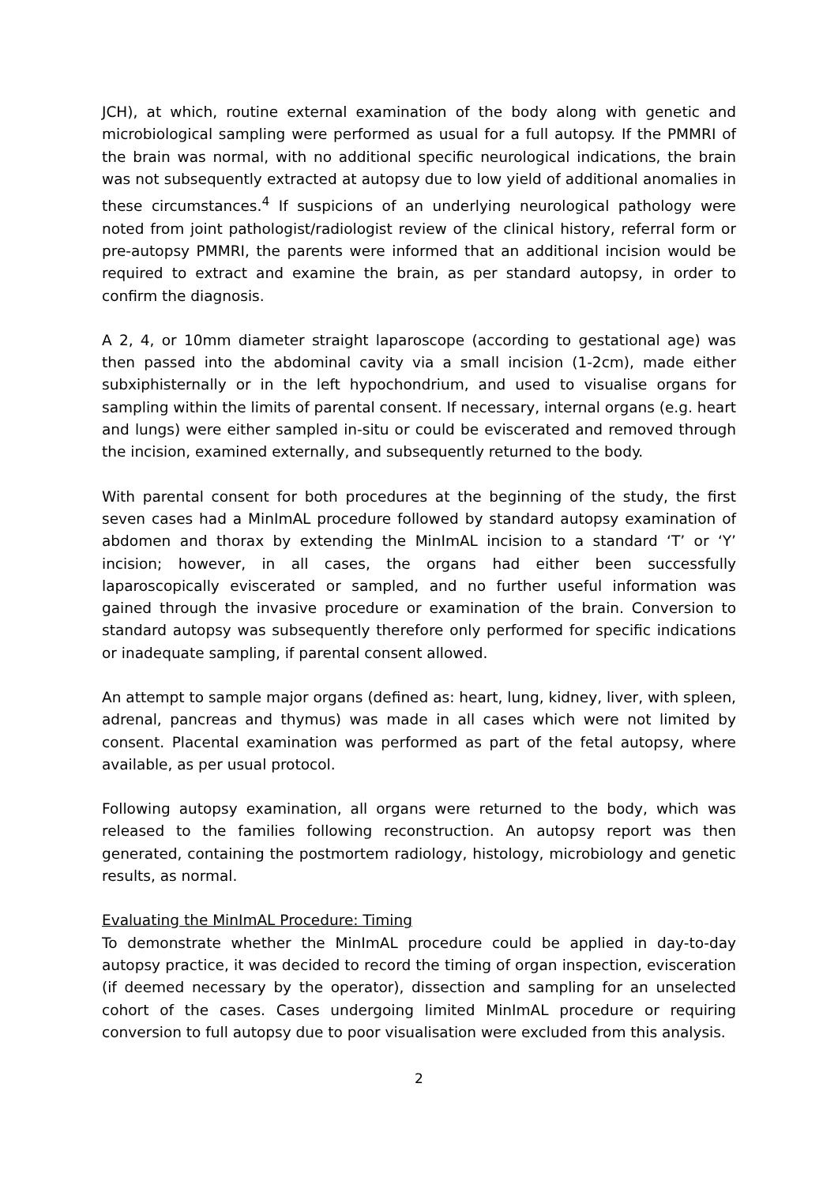JCH), at which, routine external examination of the body along with genetic and microbiological sampling were performed as usual for a full autopsy. If the PMMRI of the brain was normal, with no additional specific neurological indications, the brain was not subsequently extracted at autopsy due to low yield of additional anomalies in these circumstances.<sup>4</sup> If suspicions of an underlying neurological pathology were noted from joint pathologist/radiologist review of the clinical history, referral form or pre-autopsy PMMRI, the parents were informed that an additional incision would be required to extract and examine the brain, as per standard autopsy, in order to confirm the diagnosis.
A 2, 4, or 10mm diameter straight laparoscope (according to gestational age) was then passed into the abdominal cavity via a small incision (1-2cm), made either subxiphisternally or in the left hypochondrium, and used to visualise organs for sampling within the limits of parental consent. If necessary, internal organs (e.g. heart and lungs) were either sampled in-situ or could be eviscerated and removed through the incision, examined externally, and subsequently returned to the body.
With parental consent for both procedures at the beginning of the study, the first seven cases had a MinImAL procedure followed by standard autopsy examination of abdomen and thorax by extending the MinImAL incision to a standard ‘T’ or ‘Y’ incision; however, in all cases, the organs had either been successfully laparoscopically eviscerated or sampled, and no further useful information was gained through the invasive procedure or examination of the brain. Conversion to standard autopsy was subsequently therefore only performed for specific indications or inadequate sampling, if parental consent allowed.
An attempt to sample major organs (defined as: heart, lung, kidney, liver, with spleen, adrenal, pancreas and thymus) was made in all cases which were not limited by consent. Placental examination was performed as part of the fetal autopsy, where available, as per usual protocol.
Following autopsy examination, all organs were returned to the body, which was released to the families following reconstruction. An autopsy report was then generated, containing the postmortem radiology, histology, microbiology and genetic results, as normal.
Evaluating the MinImAL Procedure: Timing
To demonstrate whether the MinImAL procedure could be applied in day-to-day autopsy practice, it was decided to record the timing of organ inspection, evisceration (if deemed necessary by the operator), dissection and sampling for an unselected cohort of the cases. Cases undergoing limited MinImAL procedure or requiring conversion to full autopsy due to poor visualisation were excluded from this analysis.
2